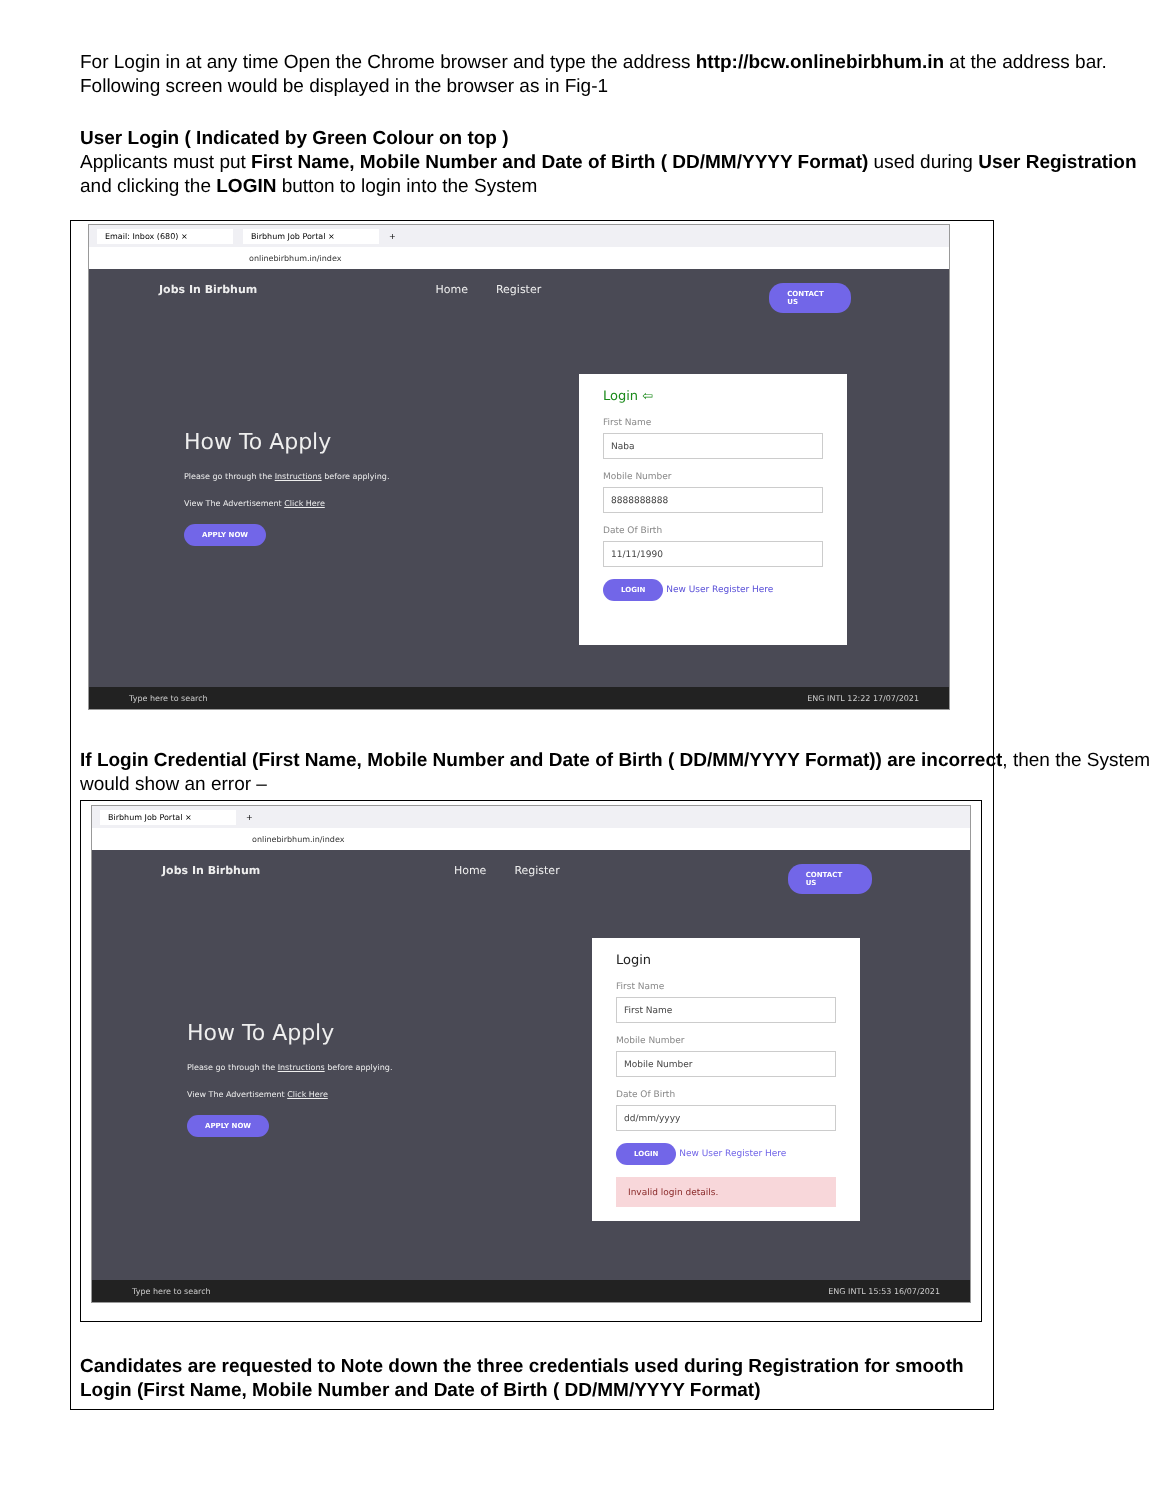For Login in at any time Open the Chrome browser and type the address http://bcw.onlinebirbhum.in at the address bar. Following screen would be displayed in the browser as in Fig-1
User Login ( Indicated by Green Colour on top )
Applicants must put First Name, Mobile Number and Date of Birth ( DD/MM/YYYY Format) used during User Registration and clicking the LOGIN button to login into the System
Email: Inbox (680) × Birbhum Job Portal × +
onlinebirbhum.in/index
Jobs In Birbhum Home Register CONTACT US
How To Apply
Please go through the Instructions before applying.
View The Advertisement Click Here
APPLY NOW
Login ⇦
First Name
Naba
Mobile Number
8888888888
Date Of Birth
11/11/1990
LOGIN New User Register Here
Type here to search ENG INTL 12:22 17/07/2021
If Login Credential (First Name, Mobile Number and Date of Birth ( DD/MM/YYYY Format)) are incorrect, then the System would show an error –
Birbhum Job Portal × +
onlinebirbhum.in/index
Jobs In Birbhum Home Register CONTACT US
How To Apply
Please go through the Instructions before applying.
View The Advertisement Click Here
APPLY NOW
Login
First Name
First Name
Mobile Number
Mobile Number
Date Of Birth
dd/mm/yyyy
LOGIN New User Register Here
Invalid login details.
Type here to search ENG INTL 15:53 16/07/2021
Candidates are requested to Note down the three credentials used during Registration for smooth Login (First Name, Mobile Number and Date of Birth ( DD/MM/YYYY Format)